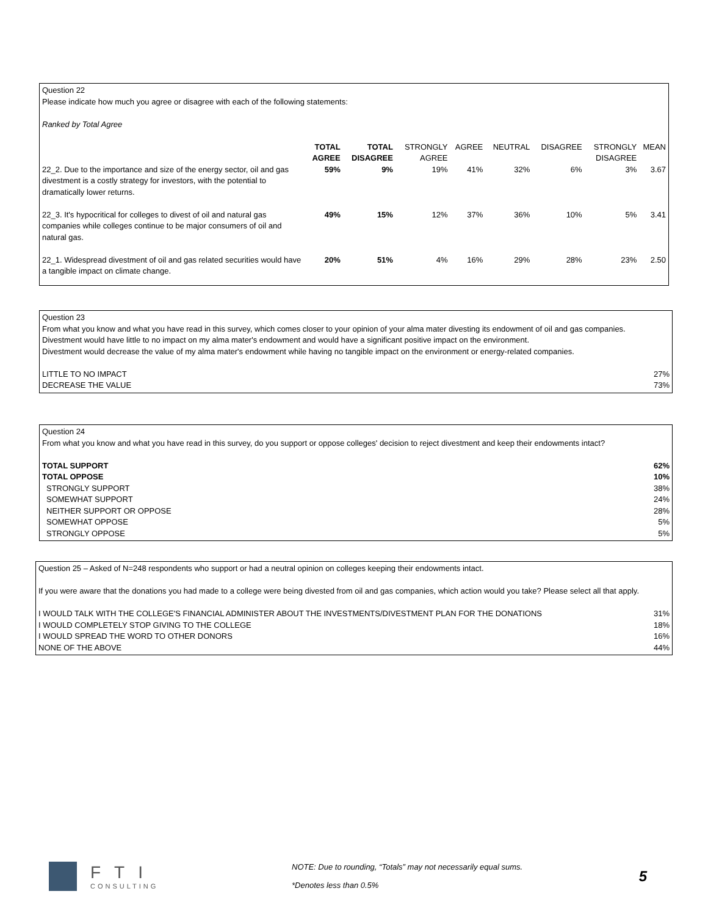Question 22
Please indicate how much you agree or disagree with each of the following statements:
Ranked by Total Agree
| | TOTAL AGREE | TOTAL DISAGREE | STRONGLY AGREE | AGREE | NEUTRAL | DISAGREE | STRONGLY DISAGREE | MEAN |
| --- | --- | --- | --- | --- | --- | --- | --- | --- |
| 22_2. Due to the importance and size of the energy sector, oil and gas divestment is a costly strategy for investors, with the potential to dramatically lower returns. | 59% | 9% | 19% | 41% | 32% | 6% | 3% | 3.67 |
| 22_3. It's hypocritical for colleges to divest of oil and natural gas companies while colleges continue to be major consumers of oil and natural gas. | 49% | 15% | 12% | 37% | 36% | 10% | 5% | 3.41 |
| 22_1. Widespread divestment of oil and gas related securities would have a tangible impact on climate change. | 20% | 51% | 4% | 16% | 29% | 28% | 23% | 2.50 |
Question 23
From what you know and what you have read in this survey, which comes closer to your opinion of your alma mater divesting its endowment of oil and gas companies.
Divestment would have little to no impact on my alma mater's endowment and would have a significant positive impact on the environment.
Divestment would decrease the value of my alma mater's endowment while having no tangible impact on the environment or energy-related companies.
| LITTLE TO NO IMPACT | 27% |
| DECREASE THE VALUE | 73% |
Question 24
From what you know and what you have read in this survey, do you support or oppose colleges' decision to reject divestment and keep their endowments intact?
| TOTAL SUPPORT | 62% |
| TOTAL OPPOSE | 10% |
| STRONGLY SUPPORT | 38% |
| SOMEWHAT SUPPORT | 24% |
| NEITHER SUPPORT OR OPPOSE | 28% |
| SOMEWHAT OPPOSE | 5% |
| STRONGLY OPPOSE | 5% |
Question 25 – Asked of N=248 respondents who support or had a neutral opinion on colleges keeping their endowments intact.
If you were aware that the donations you had made to a college were being divested from oil and gas companies, which action would you take? Please select all that apply.
| I WOULD TALK WITH THE COLLEGE'S FINANCIAL ADMINISTER ABOUT THE INVESTMENTS/DIVESTMENT PLAN FOR THE DONATIONS | 31% |
| I WOULD COMPLETELY STOP GIVING TO THE COLLEGE | 18% |
| I WOULD SPREAD THE WORD TO OTHER DONORS | 16% |
| NONE OF THE ABOVE | 44% |
FTI
CONSULTING
NOTE: Due to rounding, “Totals” may not necessarily equal sums.
*Denotes less than 0.5%
5